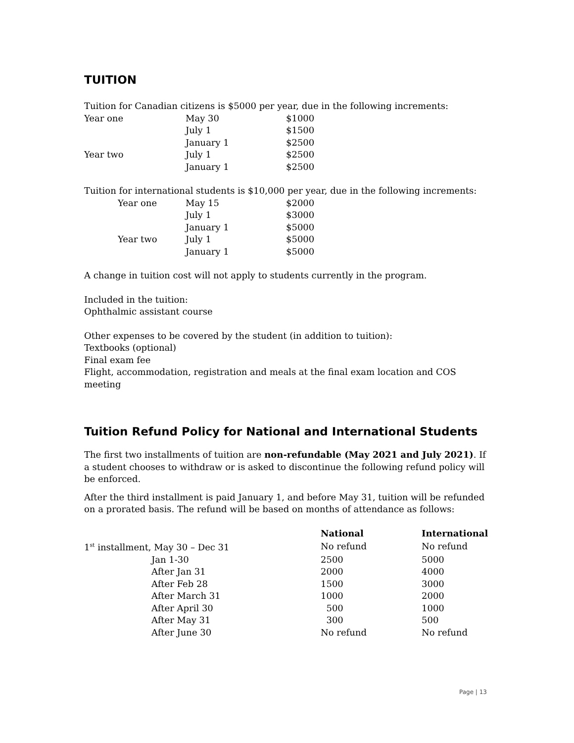TUITION
Tuition for Canadian citizens is $5000 per year, due in the following increments:
| Year one | May 30 | $1000 |
| | July 1 | $1500 |
| | January 1 | $2500 |
| Year two | July 1 | $2500 |
| | January 1 | $2500 |
Tuition for international students is $10,000 per year, due in the following increments:
| | Year one | May 15 | $2000 |
| | | July 1 | $3000 |
| | | January 1 | $5000 |
| | Year two | July 1 | $5000 |
| | | January 1 | $5000 |
A change in tuition cost will not apply to students currently in the program.
Included in the tuition:
Ophthalmic assistant course
Other expenses to be covered by the student (in addition to tuition):
Textbooks (optional)
Final exam fee
Flight, accommodation, registration and meals at the final exam location and COS meeting
Tuition Refund Policy for National and International Students
The first two installments of tuition are non-refundable (May 2021 and July 2021). If a student chooses to withdraw or is asked to discontinue the following refund policy will be enforced.
After the third installment is paid January 1, and before May 31, tuition will be refunded on a prorated basis. The refund will be based on months of attendance as follows:
| | | National | International |
| --- | --- | --- | --- |
| 1<sup>st</sup> installment, May 30 – Dec 31 | | No refund | No refund |
| | Jan 1-30 | 2500 | 5000 |
| | After Jan 31 | 2000 | 4000 |
| | After Feb 28 | 1500 | 3000 |
| | After March 31 | 1000 | 2000 |
| | After April 30 | 500 | 1000 |
| | After May 31 | 300 | 500 |
| | After June 30 | No refund | No refund |
Page | 13